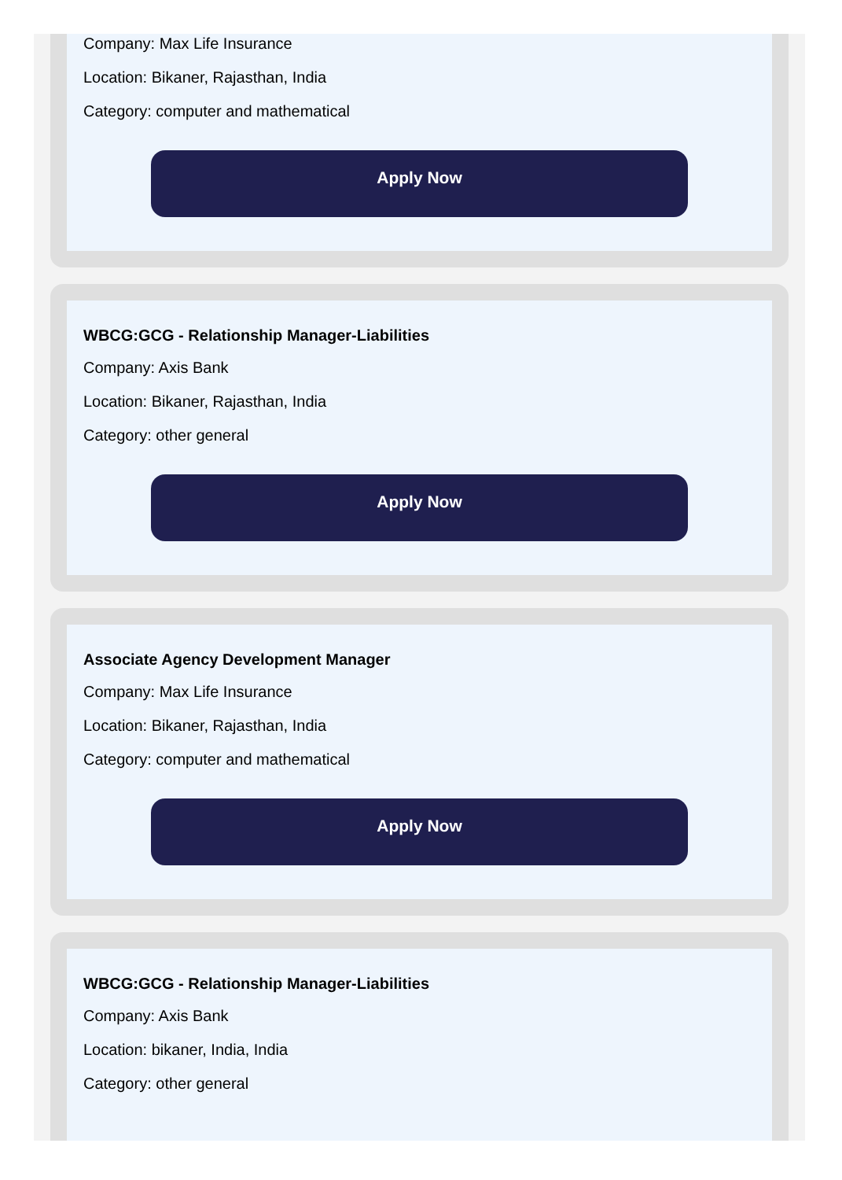Company: Max Life Insurance
Location: Bikaner, Rajasthan, India
Category: computer and mathematical
Apply Now
WBCG:GCG - Relationship Manager-Liabilities
Company: Axis Bank
Location: Bikaner, Rajasthan, India
Category: other general
Apply Now
Associate Agency Development Manager
Company: Max Life Insurance
Location: Bikaner, Rajasthan, India
Category: computer and mathematical
Apply Now
WBCG:GCG - Relationship Manager-Liabilities
Company: Axis Bank
Location: bikaner, India, India
Category: other general